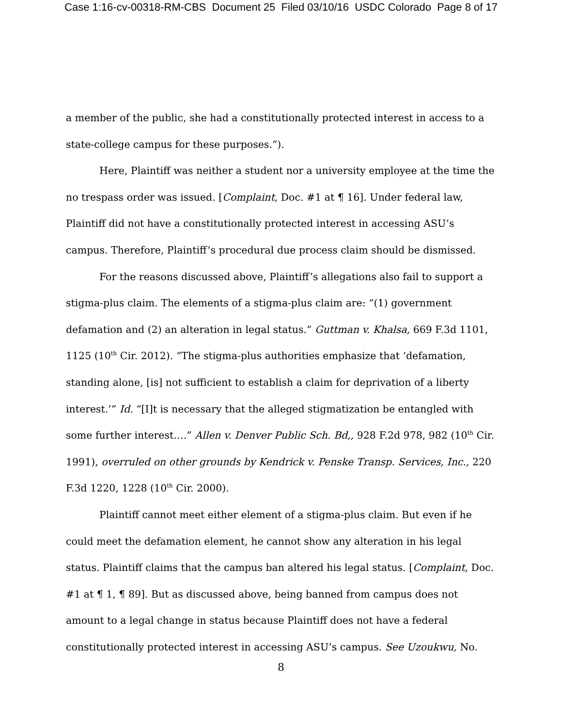Case 1:16-cv-00318-RM-CBS Document 25 Filed 03/10/16 USDC Colorado Page 8 of 17
a member of the public, she had a constitutionally protected interest in access to a state-college campus for these purposes.”).
Here, Plaintiff was neither a student nor a university employee at the time the no trespass order was issued. [Complaint, Doc. #1 at ¶ 16]. Under federal law, Plaintiff did not have a constitutionally protected interest in accessing ASU’s campus. Therefore, Plaintiff’s procedural due process claim should be dismissed.
For the reasons discussed above, Plaintiff’s allegations also fail to support a stigma-plus claim. The elements of a stigma-plus claim are: “(1) government defamation and (2) an alteration in legal status.” Guttman v. Khalsa, 669 F.3d 1101, 1125 (10<sup>th</sup> Cir. 2012). “The stigma-plus authorities emphasize that ‘defamation, standing alone, [is] not sufficient to establish a claim for deprivation of a liberty interest.’” Id. “[I]t is necessary that the alleged stigmatization be entangled with some further interest….” Allen v. Denver Public Sch. Bd,, 928 F.2d 978, 982 (10<sup>th</sup> Cir. 1991), overruled on other grounds by Kendrick v. Penske Transp. Services, Inc., 220 F.3d 1220, 1228 (10<sup>th</sup> Cir. 2000).
Plaintiff cannot meet either element of a stigma-plus claim. But even if he could meet the defamation element, he cannot show any alteration in his legal status. Plaintiff claims that the campus ban altered his legal status. [Complaint, Doc. #1 at ¶ 1, ¶ 89]. But as discussed above, being banned from campus does not amount to a legal change in status because Plaintiff does not have a federal constitutionally protected interest in accessing ASU’s campus. See Uzoukwu, No.
8